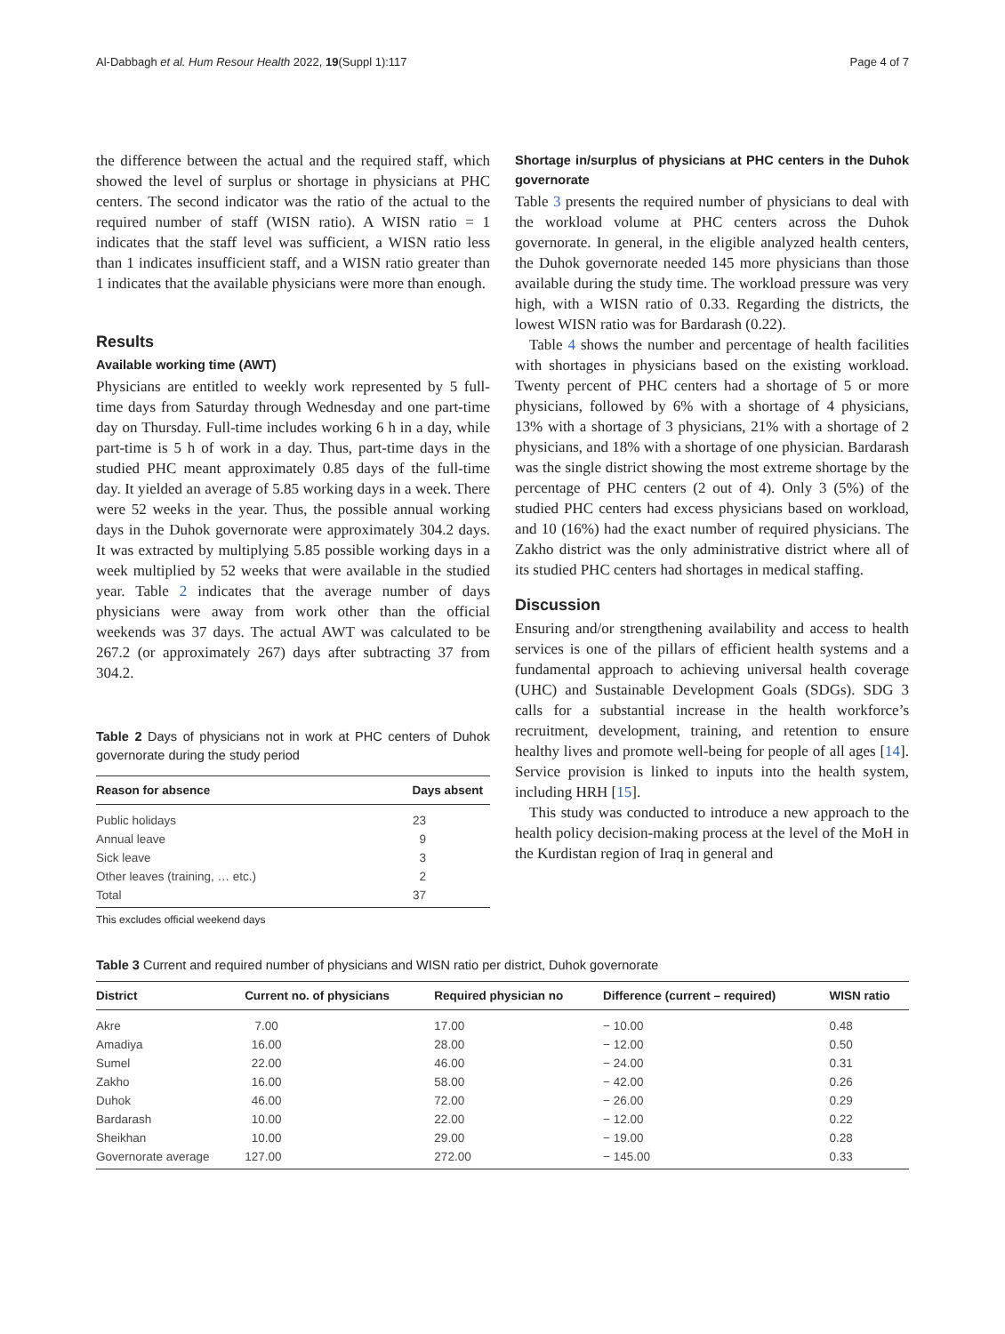Al-Dabbagh et al. Hum Resour Health 2022, 19(Suppl 1):117 Page 4 of 7
the difference between the actual and the required staff, which showed the level of surplus or shortage in physicians at PHC centers. The second indicator was the ratio of the actual to the required number of staff (WISN ratio). A WISN ratio = 1 indicates that the staff level was sufficient, a WISN ratio less than 1 indicates insufficient staff, and a WISN ratio greater than 1 indicates that the available physicians were more than enough.
Results
Available working time (AWT)
Physicians are entitled to weekly work represented by 5 full-time days from Saturday through Wednesday and one part-time day on Thursday. Full-time includes working 6 h in a day, while part-time is 5 h of work in a day. Thus, part-time days in the studied PHC meant approximately 0.85 days of the full-time day. It yielded an average of 5.85 working days in a week. There were 52 weeks in the year. Thus, the possible annual working days in the Duhok governorate were approximately 304.2 days. It was extracted by multiplying 5.85 possible working days in a week multiplied by 52 weeks that were available in the studied year. Table 2 indicates that the average number of days physicians were away from work other than the official weekends was 37 days. The actual AWT was calculated to be 267.2 (or approximately 267) days after subtracting 37 from 304.2.
Table 2 Days of physicians not in work at PHC centers of Duhok governorate during the study period
| Reason for absence | Days absent |
| --- | --- |
| Public holidays | 23 |
| Annual leave | 9 |
| Sick leave | 3 |
| Other leaves (training, … etc.) | 2 |
| Total | 37 |
This excludes official weekend days
Shortage in/surplus of physicians at PHC centers in the Duhok governorate
Table 3 presents the required number of physicians to deal with the workload volume at PHC centers across the Duhok governorate. In general, in the eligible analyzed health centers, the Duhok governorate needed 145 more physicians than those available during the study time. The workload pressure was very high, with a WISN ratio of 0.33. Regarding the districts, the lowest WISN ratio was for Bardarash (0.22).
Table 4 shows the number and percentage of health facilities with shortages in physicians based on the existing workload. Twenty percent of PHC centers had a shortage of 5 or more physicians, followed by 6% with a shortage of 4 physicians, 13% with a shortage of 3 physicians, 21% with a shortage of 2 physicians, and 18% with a shortage of one physician. Bardarash was the single district showing the most extreme shortage by the percentage of PHC centers (2 out of 4). Only 3 (5%) of the studied PHC centers had excess physicians based on workload, and 10 (16%) had the exact number of required physicians. The Zakho district was the only administrative district where all of its studied PHC centers had shortages in medical staffing.
Discussion
Ensuring and/or strengthening availability and access to health services is one of the pillars of efficient health systems and a fundamental approach to achieving universal health coverage (UHC) and Sustainable Development Goals (SDGs). SDG 3 calls for a substantial increase in the health workforce’s recruitment, development, training, and retention to ensure healthy lives and promote well-being for people of all ages [14]. Service provision is linked to inputs into the health system, including HRH [15].
This study was conducted to introduce a new approach to the health policy decision-making process at the level of the MoH in the Kurdistan region of Iraq in general and
Table 3 Current and required number of physicians and WISN ratio per district, Duhok governorate
| District | Current no. of physicians | Required physician no | Difference (current – required) | WISN ratio |
| --- | --- | --- | --- | --- |
| Akre | 7.00 | 17.00 | − 10.00 | 0.48 |
| Amadiya | 16.00 | 28.00 | − 12.00 | 0.50 |
| Sumel | 22.00 | 46.00 | − 24.00 | 0.31 |
| Zakho | 16.00 | 58.00 | − 42.00 | 0.26 |
| Duhok | 46.00 | 72.00 | − 26.00 | 0.29 |
| Bardarash | 10.00 | 22.00 | − 12.00 | 0.22 |
| Sheikhan | 10.00 | 29.00 | − 19.00 | 0.28 |
| Governorate average | 127.00 | 272.00 | − 145.00 | 0.33 |